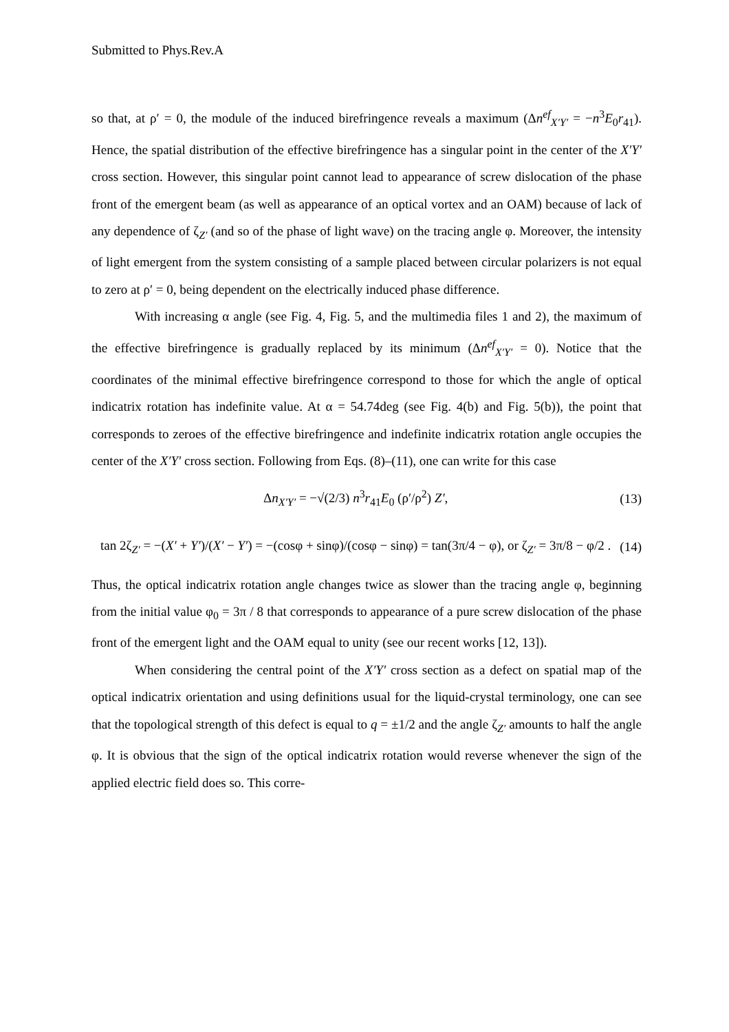Submitted to Phys.Rev.A
so that, at ρ′ = 0, the module of the induced birefringence reveals a maximum (Δn<sup>ef</sup><sub>X′Y′</sub> = −n<sup>3</sup>E<sub>0</sub>r<sub>41</sub>). Hence, the spatial distribution of the effective birefringence has a singular point in the center of the X′Y′ cross section. However, this singular point cannot lead to appearance of screw dislocation of the phase front of the emergent beam (as well as appearance of an optical vortex and an OAM) because of lack of any dependence of ζ<sub>Z′</sub> (and so of the phase of light wave) on the tracing angle φ. Moreover, the intensity of light emergent from the system consisting of a sample placed between circular polarizers is not equal to zero at ρ′ = 0, being dependent on the electrically induced phase difference.
With increasing α angle (see Fig. 4, Fig. 5, and the multimedia files 1 and 2), the maximum of the effective birefringence is gradually replaced by its minimum (Δn<sup>ef</sup><sub>X′Y′</sub> = 0). Notice that the coordinates of the minimal effective birefringence correspond to those for which the angle of optical indicatrix rotation has indefinite value. At α = 54.74deg (see Fig. 4(b) and Fig. 5(b)), the point that corresponds to zeroes of the effective birefringence and indefinite indicatrix rotation angle occupies the center of the X′Y′ cross section. Following from Eqs. (8)–(11), one can write for this case
Δn<sub>X′Y′</sub> = −√(2/3) n<sup>3</sup>r<sub>41</sub>E<sub>0</sub> (ρ′/ρ<sup>2</sup>) Z′, (13)
tan 2ζ<sub>Z′</sub> = −(X′ + Y′)/(X′ − Y′) = −(cosφ + sinφ)/(cosφ − sinφ) = tan(3π/4 − φ), or ζ<sub>Z′</sub> = 3π/8 − φ/2 . (14)
Thus, the optical indicatrix rotation angle changes twice as slower than the tracing angle φ, beginning from the initial value φ<sub>0</sub> = 3π / 8 that corresponds to appearance of a pure screw dislocation of the phase front of the emergent light and the OAM equal to unity (see our recent works [12, 13]).
When considering the central point of the X′Y′ cross section as a defect on spatial map of the optical indicatrix orientation and using definitions usual for the liquid-crystal terminology, one can see that the topological strength of this defect is equal to q = ±1/2 and the angle ζ<sub>Z′</sub> amounts to half the angle φ. It is obvious that the sign of the optical indicatrix rotation would reverse whenever the sign of the applied electric field does so. This corre-